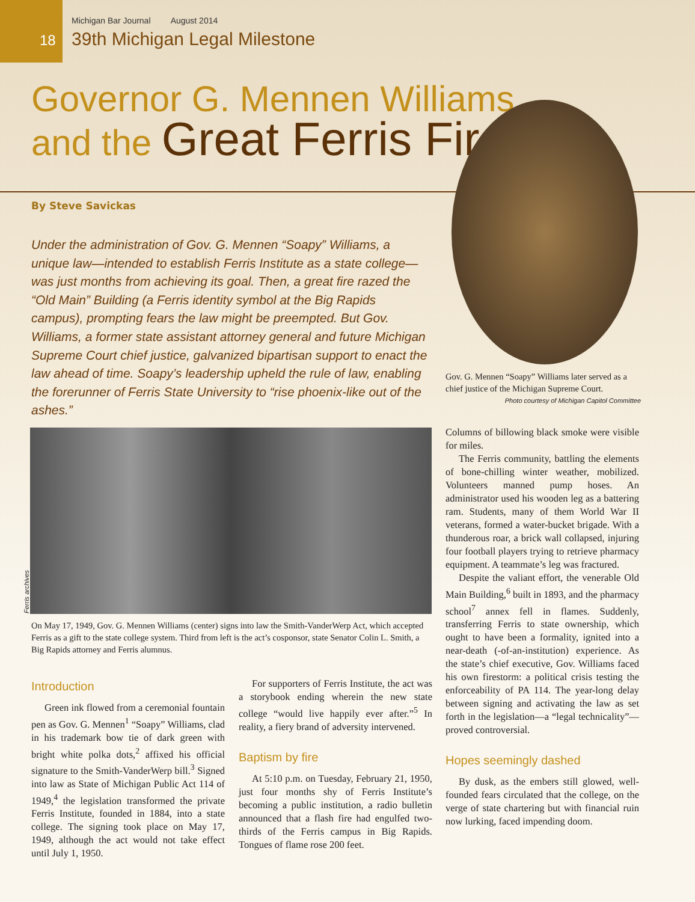Michigan Bar Journal August 2014
18 39th Michigan Legal Milestone
Governor G. Mennen Williams
and the Great Ferris Fire
By Steve Savickas
Under the administration of Gov. G. Mennen “Soapy” Williams, a unique law—intended to establish Ferris Institute as a state college—was just months from achieving its goal. Then, a great fire razed the “Old Main” Building (a Ferris identity symbol at the Big Rapids campus), prompting fears the law might be preempted. But Gov. Williams, a former state assistant attorney general and future Michigan Supreme Court chief justice, galvanized bipartisan support to enact the law ahead of time. Soapy’s leadership upheld the rule of law, enabling the forerunner of Ferris State University to “rise phoenix-like out of the ashes.”
Gov. G. Mennen “Soapy” Williams later served as a chief justice of the Michigan Supreme Court.
Photo courtesy of Michigan Capitol Committee
Ferris archives
On May 17, 1949, Gov. G. Mennen Williams (center) signs into law the Smith-VanderWerp Act, which accepted Ferris as a gift to the state college system. Third from left is the act’s cosponsor, state Senator Colin L. Smith, a Big Rapids attorney and Ferris alumnus.
Introduction
Green ink flowed from a ceremonial fountain pen as Gov. G. Mennen<sup>1</sup> “Soapy” Williams, clad in his trademark bow tie of dark green with bright white polka dots,<sup>2</sup> affixed his official signature to the Smith-VanderWerp bill.<sup>3</sup> Signed into law as State of Michigan Public Act 114 of 1949,<sup>4</sup> the legislation transformed the private Ferris Institute, founded in 1884, into a state college. The signing took place on May 17, 1949, although the act would not take effect until July 1, 1950.
For supporters of Ferris Institute, the act was a storybook ending wherein the new state college “would live happily ever after.”<sup>5</sup> In reality, a fiery brand of adversity intervened.
Baptism by fire
At 5:10 p.m. on Tuesday, February 21, 1950, just four months shy of Ferris Institute’s becoming a public institution, a radio bulletin announced that a flash fire had engulfed two-thirds of the Ferris campus in Big Rapids. Tongues of flame rose 200 feet.
Columns of billowing black smoke were visible for miles.
The Ferris community, battling the elements of bone-chilling winter weather, mobilized. Volunteers manned pump hoses. An administrator used his wooden leg as a battering ram. Students, many of them World War II veterans, formed a water-bucket brigade. With a thunderous roar, a brick wall collapsed, injuring four football players trying to retrieve pharmacy equipment. A teammate’s leg was fractured.
Despite the valiant effort, the venerable Old Main Building,<sup>6</sup> built in 1893, and the pharmacy school<sup>7</sup> annex fell in flames. Suddenly, transferring Ferris to state ownership, which ought to have been a formality, ignited into a near-death (-of-an-institution) experience. As the state’s chief executive, Gov. Williams faced his own firestorm: a political crisis testing the enforceability of PA 114. The year-long delay between signing and activating the law as set forth in the legislation—a “legal technicality”—proved controversial.
Hopes seemingly dashed
By dusk, as the embers still glowed, well-founded fears circulated that the college, on the verge of state chartering but with financial ruin now lurking, faced impending doom.